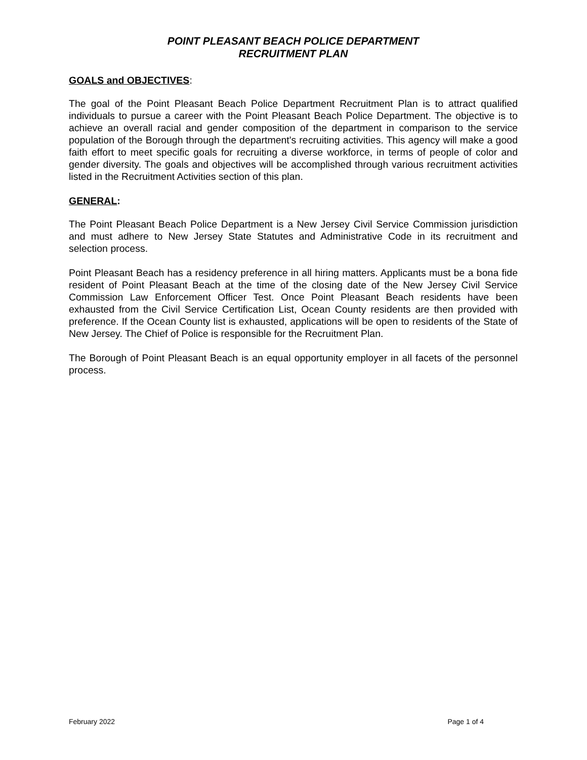POINT PLEASANT BEACH POLICE DEPARTMENT
RECRUITMENT PLAN
GOALS and OBJECTIVES:
The goal of the Point Pleasant Beach Police Department Recruitment Plan is to attract qualified individuals to pursue a career with the Point Pleasant Beach Police Department. The objective is to achieve an overall racial and gender composition of the department in comparison to the service population of the Borough through the department's recruiting activities. This agency will make a good faith effort to meet specific goals for recruiting a diverse workforce, in terms of people of color and gender diversity. The goals and objectives will be accomplished through various recruitment activities listed in the Recruitment Activities section of this plan.
GENERAL:
The Point Pleasant Beach Police Department is a New Jersey Civil Service Commission jurisdiction and must adhere to New Jersey State Statutes and Administrative Code in its recruitment and selection process.
Point Pleasant Beach has a residency preference in all hiring matters. Applicants must be a bona fide resident of Point Pleasant Beach at the time of the closing date of the New Jersey Civil Service Commission Law Enforcement Officer Test. Once Point Pleasant Beach residents have been exhausted from the Civil Service Certification List, Ocean County residents are then provided with preference. If the Ocean County list is exhausted, applications will be open to residents of the State of New Jersey. The Chief of Police is responsible for the Recruitment Plan.
The Borough of Point Pleasant Beach is an equal opportunity employer in all facets of the personnel process.
February 2022 Page 1 of 4